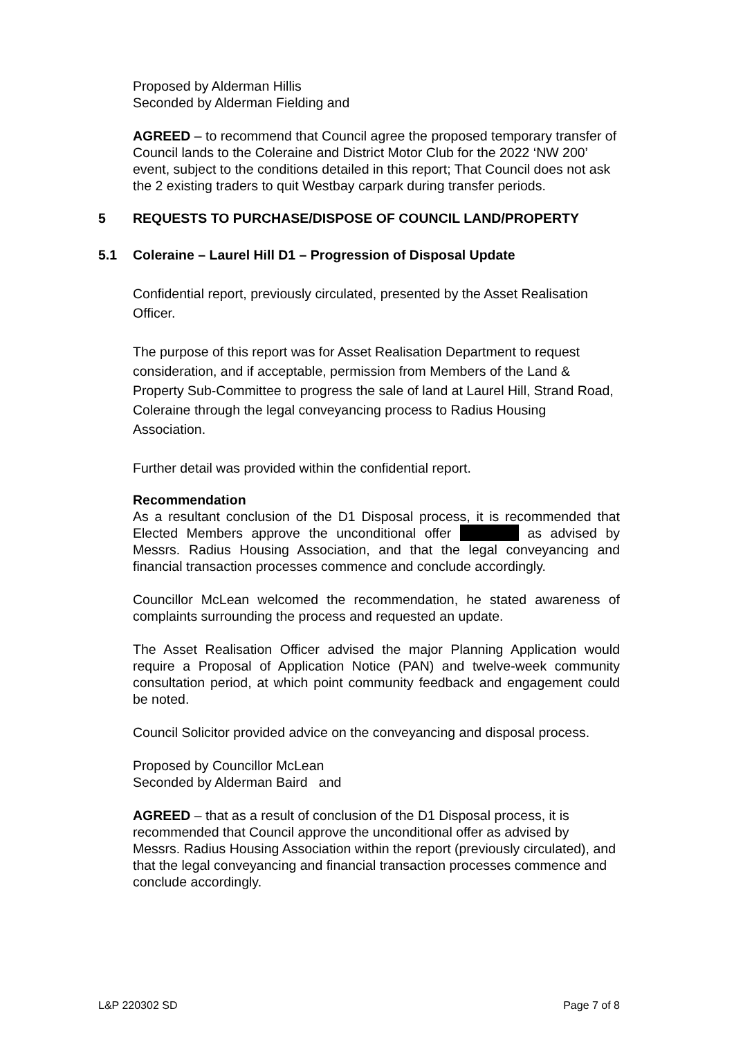Proposed by Alderman Hillis
Seconded by Alderman Fielding and
AGREED – to recommend that Council agree the proposed temporary transfer of Council lands to the Coleraine and District Motor Club for the 2022 ‘NW 200’ event, subject to the conditions detailed in this report; That Council does not ask the 2 existing traders to quit Westbay carpark during transfer periods.
5 REQUESTS TO PURCHASE/DISPOSE OF COUNCIL LAND/PROPERTY
5.1 Coleraine – Laurel Hill D1 – Progression of Disposal Update
Confidential report, previously circulated, presented by the Asset Realisation Officer.
The purpose of this report was for Asset Realisation Department to request consideration, and if acceptable, permission from Members of the Land & Property Sub-Committee to progress the sale of land at Laurel Hill, Strand Road, Coleraine through the legal conveyancing process to Radius Housing Association.
Further detail was provided within the confidential report.
Recommendation
As a resultant conclusion of the D1 Disposal process, it is recommended that Elected Members approve the unconditional offer as advised by Messrs. Radius Housing Association, and that the legal conveyancing and financial transaction processes commence and conclude accordingly.
Councillor McLean welcomed the recommendation, he stated awareness of complaints surrounding the process and requested an update.
The Asset Realisation Officer advised the major Planning Application would require a Proposal of Application Notice (PAN) and twelve-week community consultation period, at which point community feedback and engagement could be noted.
Council Solicitor provided advice on the conveyancing and disposal process.
Proposed by Councillor McLean
Seconded by Alderman Baird and
AGREED – that as a result of conclusion of the D1 Disposal process, it is recommended that Council approve the unconditional offer as advised by Messrs. Radius Housing Association within the report (previously circulated), and that the legal conveyancing and financial transaction processes commence and conclude accordingly.
L&P 220302 SD Page 7 of 8